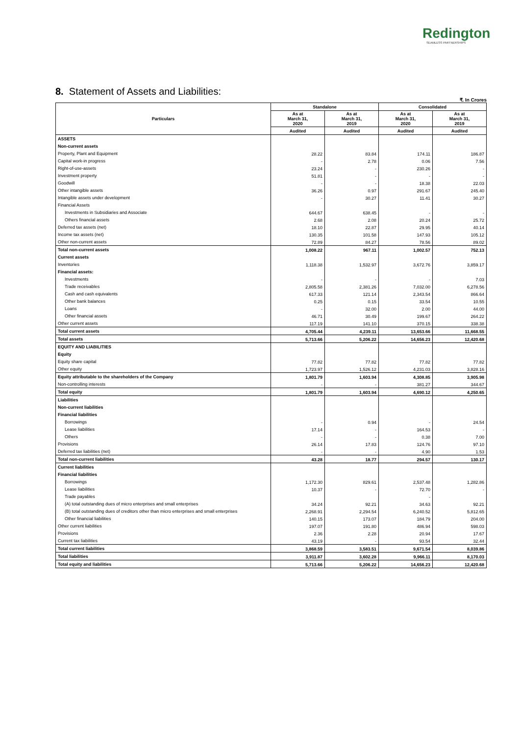Redington
SEAMLESS PARTNERSHIPS
8. Statement of Assets and Liabilities:
₹. In Crores
| Particulars | Standalone | | Consolidated | |
| --- | --- | --- | --- | --- |
| | As at March 31, 2020 | As at March 31, 2019 | As at March 31, 2020 | As at March 31, 2019 |
| | Audited | Audited | Audited | Audited |
| ASSETS | | | | |
| Non-current assets | | | | |
| Property, Plant and Equipment | 28.22 | 83.84 | 174.11 | 186.87 |
| Capital work-in progress | - | 2.78 | 0.06 | 7.56 |
| Right-of-use-assets | 23.24 | - | 230.26 | - |
| Investment property | 51.81 | - | - | - |
| Goodwill | - | - | 18.38 | 22.03 |
| Other intangible assets | 36.26 | 0.97 | 291.67 | 245.40 |
| Intangible assets under development | - | 30.27 | 11.41 | 30.27 |
| Financial Assets | | | | |
| Investments in Subsidiaries and Associate | 644.67 | 638.45 | - | - |
| Others financial assets | 2.68 | 2.08 | 20.24 | 25.72 |
| Deferred tax assets (net) | 18.10 | 22.87 | 29.95 | 40.14 |
| Income tax assets (net) | 130.35 | 101.58 | 147.93 | 105.12 |
| Other non-current assets | 72.89 | 84.27 | 78.56 | 89.02 |
| Total non-current assets | 1,008.22 | 967.11 | 1,002.57 | 752.13 |
| Current assets | | | | |
| Inventories | 1,118.38 | 1,532.97 | 3,672.76 | 3,859.17 |
| Financial assets: | | | | |
| Investments | - | - | - | 7.03 |
| Trade receivables | 2,805.58 | 2,381.26 | 7,032.00 | 6,278.56 |
| Cash and cash equivalents | 617.33 | 121.14 | 2,343.54 | 866.64 |
| Other bank balances | 0.25 | 0.15 | 33.54 | 10.55 |
| Loans | - | 32.00 | 2.00 | 44.00 |
| Other financial assets | 46.71 | 30.49 | 199.67 | 264.22 |
| Other current assets | 117.19 | 141.10 | 370.15 | 338.38 |
| Total current assets | 4,705.44 | 4,239.11 | 13,653.66 | 11,668.55 |
| Total assets | 5,713.66 | 5,206.22 | 14,656.23 | 12,420.68 |
| EQUITY AND LIABILITIES | | | | |
| Equity | | | | |
| Equity share capital | 77.82 | 77.82 | 77.82 | 77.82 |
| Other equity | 1,723.97 | 1,526.12 | 4,231.03 | 3,828.16 |
| Equity attributable to the shareholders of the Company | 1,801.79 | 1,603.94 | 4,308.85 | 3,905.98 |
| Non-controlling interests | - | - | 381.27 | 344.67 |
| Total equity | 1,801.79 | 1,603.94 | 4,690.12 | 4,250.65 |
| Liabilities | | | | |
| Non-current liabilities | | | | |
| Financial liabilities | | | | |
| Borrowings | - | 0.94 | - | 24.54 |
| Lease liabilities | 17.14 | - | 164.53 | - |
| Others | - | - | 0.38 | 7.00 |
| Provisions | 26.14 | 17.83 | 124.76 | 97.10 |
| Deferred tax liabilities (net) | - | - | 4.90 | 1.53 |
| Total non-current liabilities | 43.28 | 18.77 | 294.57 | 130.17 |
| Current liabilities | | | | |
| Financial liabilities | | | | |
| Borrowings | 1,172.30 | 829.61 | 2,537.48 | 1,282.86 |
| Lease liabilities | 10.37 | - | 72.70 | - |
| Trade payables | | | - | |
| (A) total outstanding dues of micro enterprises and small enterprises | 34.24 | 92.21 | 34.63 | 92.21 |
| (B) total outstanding dues of creditors other than micro enterprises and small enterprises | 2,268.91 | 2,294.54 | 6,240.52 | 5,812.65 |
| Other financial liabilities | 140.15 | 173.07 | 184.79 | 204.00 |
| Other current liabilities | 197.07 | 191.80 | 486.94 | 598.03 |
| Provisions | 2.36 | 2.28 | 20.94 | 17.67 |
| Current tax liabilities | 43.19 | - | 93.54 | 32.44 |
| Total current liabilities | 3,868.59 | 3,583.51 | 9,671.54 | 8,039.86 |
| Total liabilities | 3,911.87 | 3,602.28 | 9,966.11 | 8,170.03 |
| Total equity and liabilities | 5,713.66 | 5,206.22 | 14,656.23 | 12,420.68 |